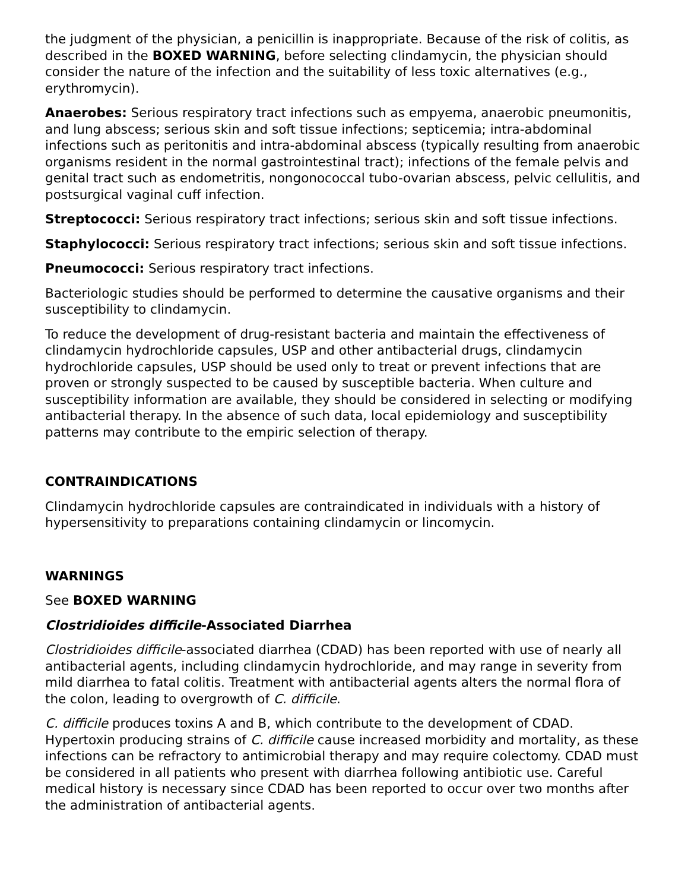the judgment of the physician, a penicillin is inappropriate. Because of the risk of colitis, as described in the BOXED WARNING, before selecting clindamycin, the physician should consider the nature of the infection and the suitability of less toxic alternatives (e.g., erythromycin).
Anaerobes: Serious respiratory tract infections such as empyema, anaerobic pneumonitis, and lung abscess; serious skin and soft tissue infections; septicemia; intra-abdominal infections such as peritonitis and intra-abdominal abscess (typically resulting from anaerobic organisms resident in the normal gastrointestinal tract); infections of the female pelvis and genital tract such as endometritis, nongonococcal tubo-ovarian abscess, pelvic cellulitis, and postsurgical vaginal cuff infection.
Streptococci: Serious respiratory tract infections; serious skin and soft tissue infections.
Staphylococci: Serious respiratory tract infections; serious skin and soft tissue infections.
Pneumococci: Serious respiratory tract infections.
Bacteriologic studies should be performed to determine the causative organisms and their susceptibility to clindamycin.
To reduce the development of drug-resistant bacteria and maintain the effectiveness of clindamycin hydrochloride capsules, USP and other antibacterial drugs, clindamycin hydrochloride capsules, USP should be used only to treat or prevent infections that are proven or strongly suspected to be caused by susceptible bacteria. When culture and susceptibility information are available, they should be considered in selecting or modifying antibacterial therapy. In the absence of such data, local epidemiology and susceptibility patterns may contribute to the empiric selection of therapy.
CONTRAINDICATIONS
Clindamycin hydrochloride capsules are contraindicated in individuals with a history of hypersensitivity to preparations containing clindamycin or lincomycin.
WARNINGS
See BOXED WARNING
Clostridioides difficile-Associated Diarrhea
Clostridioides difficile-associated diarrhea (CDAD) has been reported with use of nearly all antibacterial agents, including clindamycin hydrochloride, and may range in severity from mild diarrhea to fatal colitis. Treatment with antibacterial agents alters the normal flora of the colon, leading to overgrowth of C. difficile.
C. difficile produces toxins A and B, which contribute to the development of CDAD. Hypertoxin producing strains of C. difficile cause increased morbidity and mortality, as these infections can be refractory to antimicrobial therapy and may require colectomy. CDAD must be considered in all patients who present with diarrhea following antibiotic use. Careful medical history is necessary since CDAD has been reported to occur over two months after the administration of antibacterial agents.